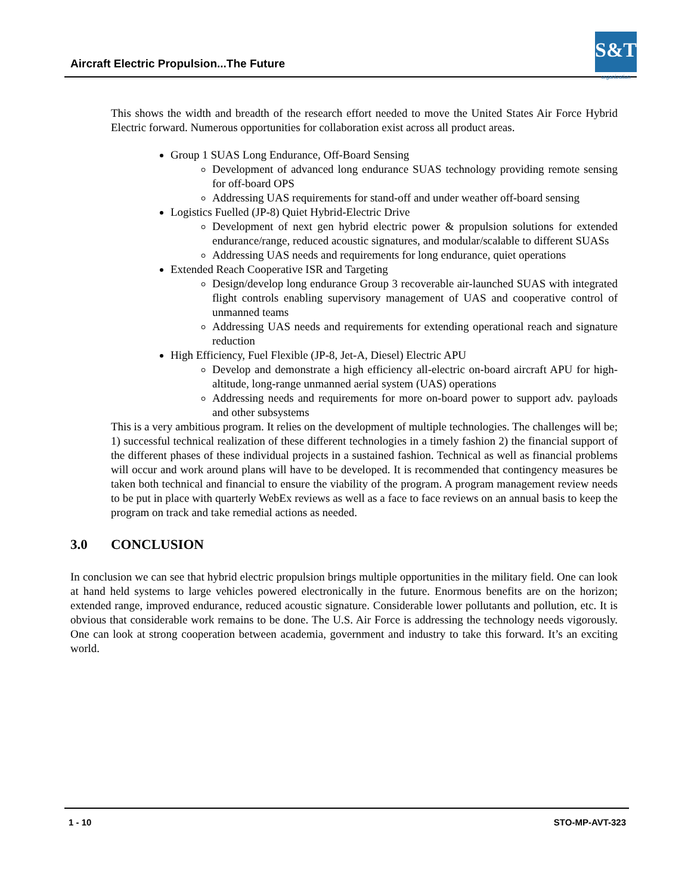Aircraft Electric Propulsion...The Future
S&T
organization
This shows the width and breadth of the research effort needed to move the United States Air Force Hybrid Electric forward. Numerous opportunities for collaboration exist across all product areas.
Group 1 SUAS Long Endurance, Off-Board Sensing
Development of advanced long endurance SUAS technology providing remote sensing for off-board OPS
Addressing UAS requirements for stand-off and under weather off-board sensing
Logistics Fuelled (JP-8) Quiet Hybrid-Electric Drive
Development of next gen hybrid electric power & propulsion solutions for extended endurance/range, reduced acoustic signatures, and modular/scalable to different SUASs
Addressing UAS needs and requirements for long endurance, quiet operations
Extended Reach Cooperative ISR and Targeting
Design/develop long endurance Group 3 recoverable air-launched SUAS with integrated flight controls enabling supervisory management of UAS and cooperative control of unmanned teams
Addressing UAS needs and requirements for extending operational reach and signature reduction
High Efficiency, Fuel Flexible (JP-8, Jet-A, Diesel) Electric APU
Develop and demonstrate a high efficiency all-electric on-board aircraft APU for high-altitude, long-range unmanned aerial system (UAS) operations
Addressing needs and requirements for more on-board power to support adv. payloads and other subsystems
This is a very ambitious program. It relies on the development of multiple technologies. The challenges will be; 1) successful technical realization of these different technologies in a timely fashion 2) the financial support of the different phases of these individual projects in a sustained fashion. Technical as well as financial problems will occur and work around plans will have to be developed. It is recommended that contingency measures be taken both technical and financial to ensure the viability of the program. A program management review needs to be put in place with quarterly WebEx reviews as well as a face to face reviews on an annual basis to keep the program on track and take remedial actions as needed.
3.0 CONCLUSION
In conclusion we can see that hybrid electric propulsion brings multiple opportunities in the military field. One can look at hand held systems to large vehicles powered electronically in the future. Enormous benefits are on the horizon; extended range, improved endurance, reduced acoustic signature. Considerable lower pollutants and pollution, etc. It is obvious that considerable work remains to be done. The U.S. Air Force is addressing the technology needs vigorously. One can look at strong cooperation between academia, government and industry to take this forward. It’s an exciting world.
1 - 10 STO-MP-AVT-323